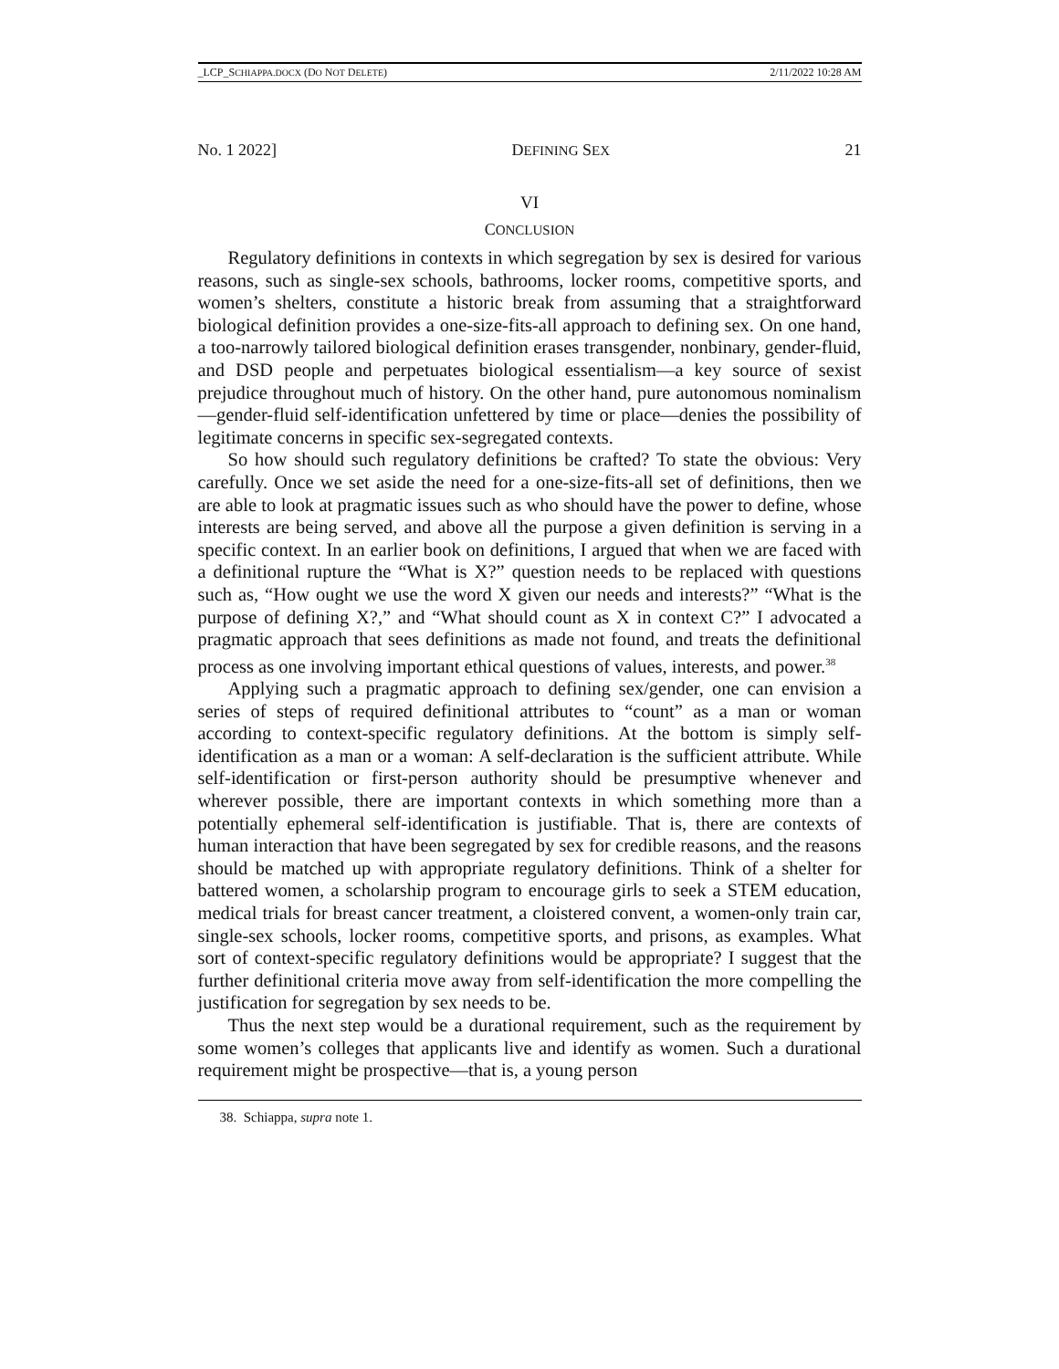_LCP_SCHIAPPA.DOCX (DO NOT DELETE) 2/11/2022 10:28 AM
No. 1 2022] DEFINING SEX 21
VI
CONCLUSION
Regulatory definitions in contexts in which segregation by sex is desired for various reasons, such as single-sex schools, bathrooms, locker rooms, competitive sports, and women’s shelters, constitute a historic break from assuming that a straightforward biological definition provides a one-size-fits-all approach to defining sex. On one hand, a too-narrowly tailored biological definition erases transgender, nonbinary, gender-fluid, and DSD people and perpetuates biological essentialism—a key source of sexist prejudice throughout much of history. On the other hand, pure autonomous nominalism—gender-fluid self-identification unfettered by time or place—denies the possibility of legitimate concerns in specific sex-segregated contexts.
So how should such regulatory definitions be crafted? To state the obvious: Very carefully. Once we set aside the need for a one-size-fits-all set of definitions, then we are able to look at pragmatic issues such as who should have the power to define, whose interests are being served, and above all the purpose a given definition is serving in a specific context. In an earlier book on definitions, I argued that when we are faced with a definitional rupture the “What is X?” question needs to be replaced with questions such as, “How ought we use the word X given our needs and interests?” “What is the purpose of defining X?,” and “What should count as X in context C?” I advocated a pragmatic approach that sees definitions as made not found, and treats the definitional process as one involving important ethical questions of values, interests, and power.<sup>38</sup>
Applying such a pragmatic approach to defining sex/gender, one can envision a series of steps of required definitional attributes to “count” as a man or woman according to context-specific regulatory definitions. At the bottom is simply self-identification as a man or a woman: A self-declaration is the sufficient attribute. While self-identification or first-person authority should be presumptive whenever and wherever possible, there are important contexts in which something more than a potentially ephemeral self-identification is justifiable. That is, there are contexts of human interaction that have been segregated by sex for credible reasons, and the reasons should be matched up with appropriate regulatory definitions. Think of a shelter for battered women, a scholarship program to encourage girls to seek a STEM education, medical trials for breast cancer treatment, a cloistered convent, a women-only train car, single-sex schools, locker rooms, competitive sports, and prisons, as examples. What sort of context-specific regulatory definitions would be appropriate? I suggest that the further definitional criteria move away from self-identification the more compelling the justification for segregation by sex needs to be.
Thus the next step would be a durational requirement, such as the requirement by some women’s colleges that applicants live and identify as women. Such a durational requirement might be prospective—that is, a young person
38. Schiappa, supra note 1.